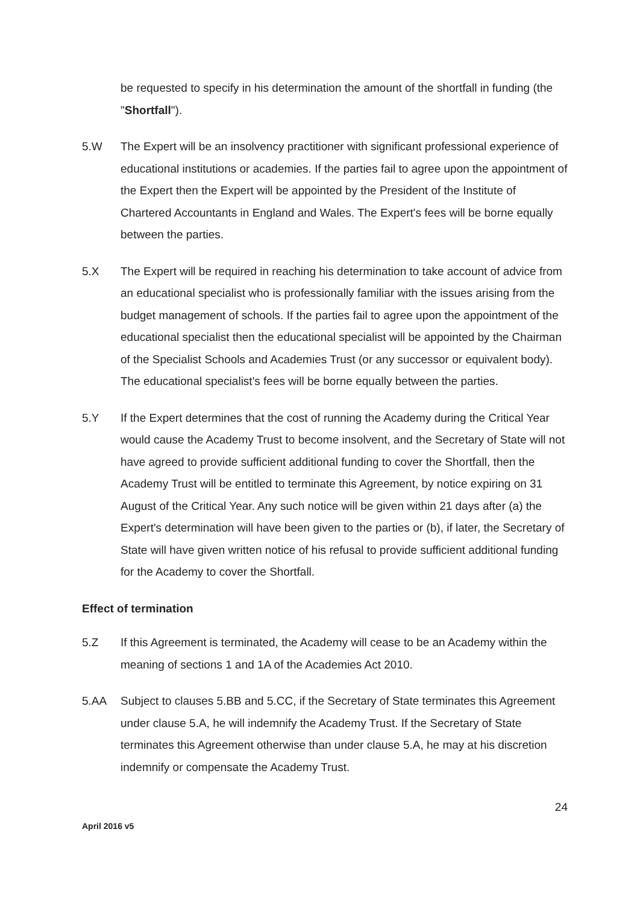be requested to specify in his determination the amount of the shortfall in funding (the "Shortfall").
5.W The Expert will be an insolvency practitioner with significant professional experience of educational institutions or academies. If the parties fail to agree upon the appointment of the Expert then the Expert will be appointed by the President of the Institute of Chartered Accountants in England and Wales. The Expert's fees will be borne equally between the parties.
5.X The Expert will be required in reaching his determination to take account of advice from an educational specialist who is professionally familiar with the issues arising from the budget management of schools. If the parties fail to agree upon the appointment of the educational specialist then the educational specialist will be appointed by the Chairman of the Specialist Schools and Academies Trust (or any successor or equivalent body). The educational specialist's fees will be borne equally between the parties.
5.Y If the Expert determines that the cost of running the Academy during the Critical Year would cause the Academy Trust to become insolvent, and the Secretary of State will not have agreed to provide sufficient additional funding to cover the Shortfall, then the Academy Trust will be entitled to terminate this Agreement, by notice expiring on 31 August of the Critical Year. Any such notice will be given within 21 days after (a) the Expert's determination will have been given to the parties or (b), if later, the Secretary of State will have given written notice of his refusal to provide sufficient additional funding for the Academy to cover the Shortfall.
Effect of termination
5.Z If this Agreement is terminated, the Academy will cease to be an Academy within the meaning of sections 1 and 1A of the Academies Act 2010.
5.AA Subject to clauses 5.BB and 5.CC, if the Secretary of State terminates this Agreement under clause 5.A, he will indemnify the Academy Trust. If the Secretary of State terminates this Agreement otherwise than under clause 5.A, he may at his discretion indemnify or compensate the Academy Trust.
24
April 2016 v5